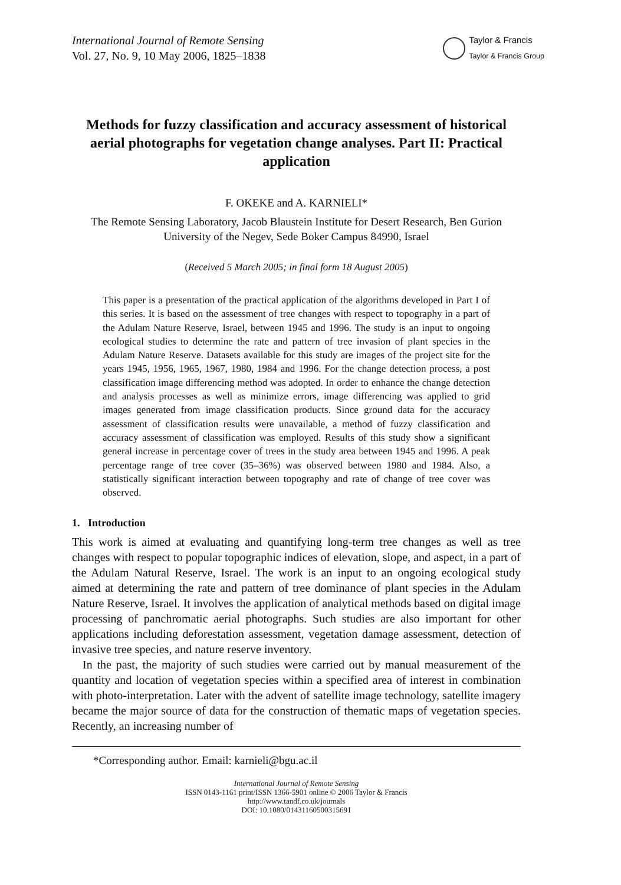International Journal of Remote Sensing
Vol. 27, No. 9, 10 May 2006, 1825–1838
Taylor & Francis
Taylor & Francis Group
Methods for fuzzy classification and accuracy assessment of historical aerial photographs for vegetation change analyses. Part II: Practical application
F. OKEKE and A. KARNIELI*
The Remote Sensing Laboratory, Jacob Blaustein Institute for Desert Research, Ben Gurion University of the Negev, Sede Boker Campus 84990, Israel
(Received 5 March 2005; in final form 18 August 2005)
This paper is a presentation of the practical application of the algorithms developed in Part I of this series. It is based on the assessment of tree changes with respect to topography in a part of the Adulam Nature Reserve, Israel, between 1945 and 1996. The study is an input to ongoing ecological studies to determine the rate and pattern of tree invasion of plant species in the Adulam Nature Reserve. Datasets available for this study are images of the project site for the years 1945, 1956, 1965, 1967, 1980, 1984 and 1996. For the change detection process, a post classification image differencing method was adopted. In order to enhance the change detection and analysis processes as well as minimize errors, image differencing was applied to grid images generated from image classification products. Since ground data for the accuracy assessment of classification results were unavailable, a method of fuzzy classification and accuracy assessment of classification was employed. Results of this study show a significant general increase in percentage cover of trees in the study area between 1945 and 1996. A peak percentage range of tree cover (35–36%) was observed between 1980 and 1984. Also, a statistically significant interaction between topography and rate of change of tree cover was observed.
1. Introduction
This work is aimed at evaluating and quantifying long-term tree changes as well as tree changes with respect to popular topographic indices of elevation, slope, and aspect, in a part of the Adulam Natural Reserve, Israel. The work is an input to an ongoing ecological study aimed at determining the rate and pattern of tree dominance of plant species in the Adulam Nature Reserve, Israel. It involves the application of analytical methods based on digital image processing of panchromatic aerial photographs. Such studies are also important for other applications including deforestation assessment, vegetation damage assessment, detection of invasive tree species, and nature reserve inventory.
In the past, the majority of such studies were carried out by manual measurement of the quantity and location of vegetation species within a specified area of interest in combination with photo-interpretation. Later with the advent of satellite image technology, satellite imagery became the major source of data for the construction of thematic maps of vegetation species. Recently, an increasing number of
*Corresponding author. Email: karnieli@bgu.ac.il
International Journal of Remote Sensing
ISSN 0143-1161 print/ISSN 1366-5901 online © 2006 Taylor & Francis
http://www.tandf.co.uk/journals
DOI: 10.1080/01431160500315691